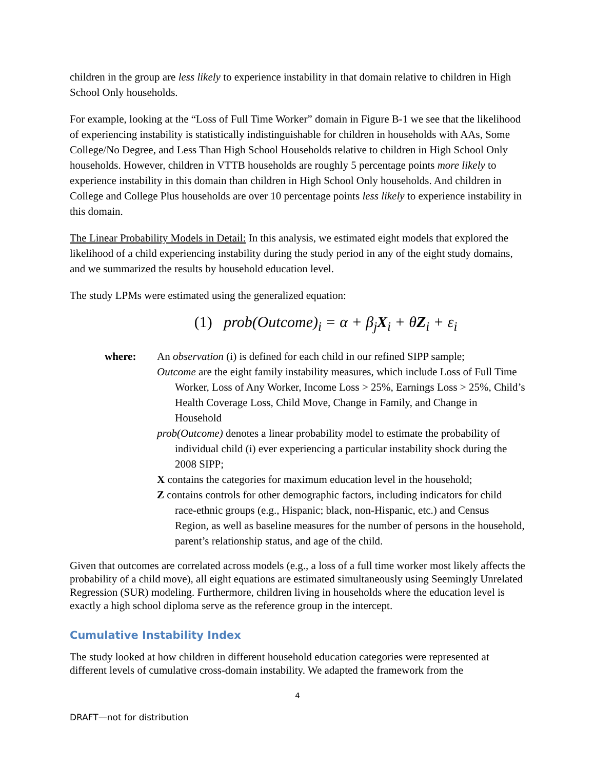children in the group are less likely to experience instability in that domain relative to children in High School Only households.
For example, looking at the “Loss of Full Time Worker” domain in Figure B-1 we see that the likelihood of experiencing instability is statistically indistinguishable for children in households with AAs, Some College/No Degree, and Less Than High School Households relative to children in High School Only households. However, children in VTTB households are roughly 5 percentage points more likely to experience instability in this domain than children in High School Only households. And children in College and College Plus households are over 10 percentage points less likely to experience instability in this domain.
The Linear Probability Models in Detail: In this analysis, we estimated eight models that explored the likelihood of a child experiencing instability during the study period in any of the eight study domains, and we summarized the results by household education level.
The study LPMs were estimated using the generalized equation:
(1) prob(Outcome)<sub>i</sub> = α + β<sub>j</sub>X<sub>i</sub> + θZ<sub>i</sub> + ε<sub>i</sub>
where: An observation (i) is defined for each child in our refined SIPP sample;
Outcome are the eight family instability measures, which include Loss of Full Time Worker, Loss of Any Worker, Income Loss > 25%, Earnings Loss > 25%, Child’s Health Coverage Loss, Child Move, Change in Family, and Change in Household
prob(Outcome) denotes a linear probability model to estimate the probability of individual child (i) ever experiencing a particular instability shock during the 2008 SIPP;
X contains the categories for maximum education level in the household;
Z contains controls for other demographic factors, including indicators for child race-ethnic groups (e.g., Hispanic; black, non-Hispanic, etc.) and Census Region, as well as baseline measures for the number of persons in the household, parent’s relationship status, and age of the child.
Given that outcomes are correlated across models (e.g., a loss of a full time worker most likely affects the probability of a child move), all eight equations are estimated simultaneously using Seemingly Unrelated Regression (SUR) modeling. Furthermore, children living in households where the education level is exactly a high school diploma serve as the reference group in the intercept.
Cumulative Instability Index
The study looked at how children in different household education categories were represented at different levels of cumulative cross-domain instability. We adapted the framework from the
4
DRAFT—not for distribution